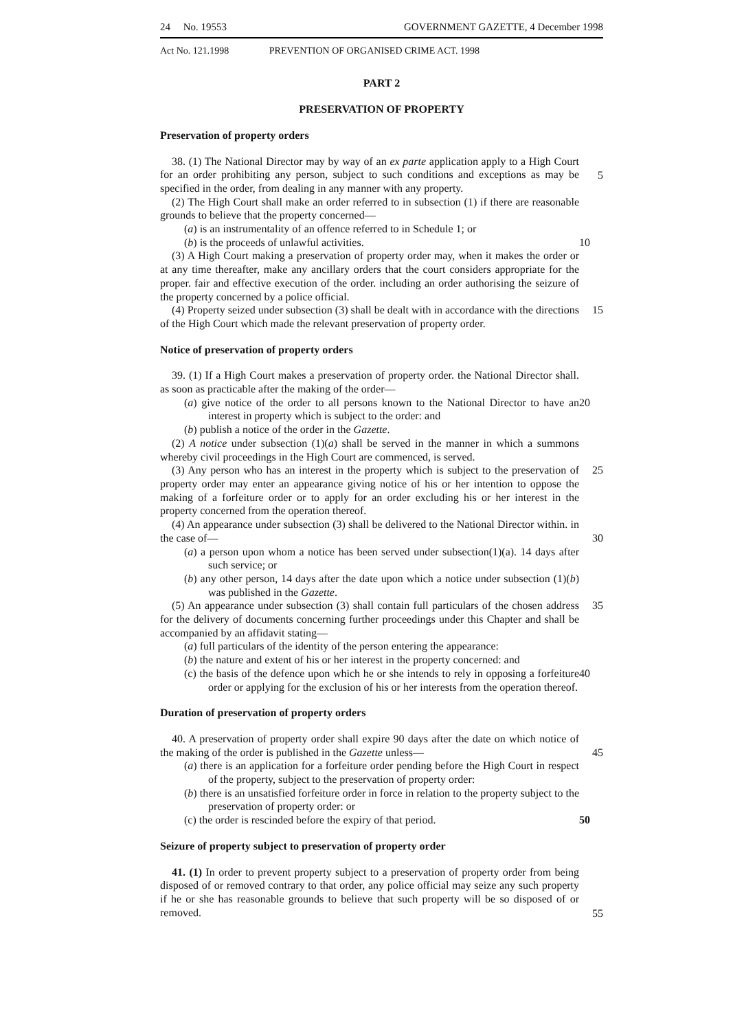24 No. 19553 GOVERNMENT GAZETTE, 4 December 1998
Act No. 121.1998 PREVENTION OF ORGANISED CRIME ACT. 1998
PART 2
PRESERVATION OF PROPERTY
Preservation of property orders
38. (1) The National Director may by way of an ex parte application apply to a High Court for an order prohibiting any person, subject to such conditions and exceptions as may be specified in the order, from dealing in any manner with any property.
5
(2) The High Court shall make an order referred to in subsection (1) if there are reasonable grounds to believe that the property concerned—
(a) is an instrumentality of an offence referred to in Schedule 1; or
(b) is the proceeds of unlawful activities. 10
(3) A High Court making a preservation of property order may, when it makes the order or at any time thereafter, make any ancillary orders that the court considers appropriate for the proper. fair and effective execution of the order. including an order authorising the seizure of the property concerned by a police official.
(4) Property seized under subsection (3) shall be dealt with in accordance with the directions of the High Court which made the relevant preservation of property order. 15
Notice of preservation of property orders
39. (1) If a High Court makes a preservation of property order. the National Director shall. as soon as practicable after the making of the order—
(a) give notice of the order to all persons known to the National Director to have an interest in property which is subject to the order: and 20
(b) publish a notice of the order in the Gazette.
(2) A notice under subsection (1)(a) shall be served in the manner in which a summons whereby civil proceedings in the High Court are commenced, is served.
(3) Any person who has an interest in the property which is subject to the preservation of property order may enter an appearance giving notice of his or her intention to oppose the making of a forfeiture order or to apply for an order excluding his or her interest in the property concerned from the operation thereof. 25
(4) An appearance under subsection (3) shall be delivered to the National Director within. in the case of—
30
(a) a person upon whom a notice has been served under subsection(1)(a). 14 days after such service; or
(b) any other person, 14 days after the date upon which a notice under subsection (1)(b) was published in the Gazette.
(5) An appearance under subsection (3) shall contain full particulars of the chosen address for the delivery of documents concerning further proceedings under this Chapter and shall be accompanied by an affidavit stating— 35
(a) full particulars of the identity of the person entering the appearance:
(b) the nature and extent of his or her interest in the property concerned: and
(c) the basis of the defence upon which he or she intends to rely in opposing a forfeiture order or applying for the exclusion of his or her interests from the operation thereof. 40
Duration of preservation of property orders
40. A preservation of property order shall expire 90 days after the date on which notice of the making of the order is published in the Gazette unless—
45
(a) there is an application for a forfeiture order pending before the High Court in respect of the property, subject to the preservation of property order:
(b) there is an unsatisfied forfeiture order in force in relation to the property subject to the preservation of property order: or
(c) the order is rescinded before the expiry of that period. 50
Seizure of property subject to preservation of property order
41. (1) In order to prevent property subject to a preservation of property order from being disposed of or removed contrary to that order, any police official may seize any such property if he or she has reasonable grounds to believe that such property will be so disposed of or removed.
55